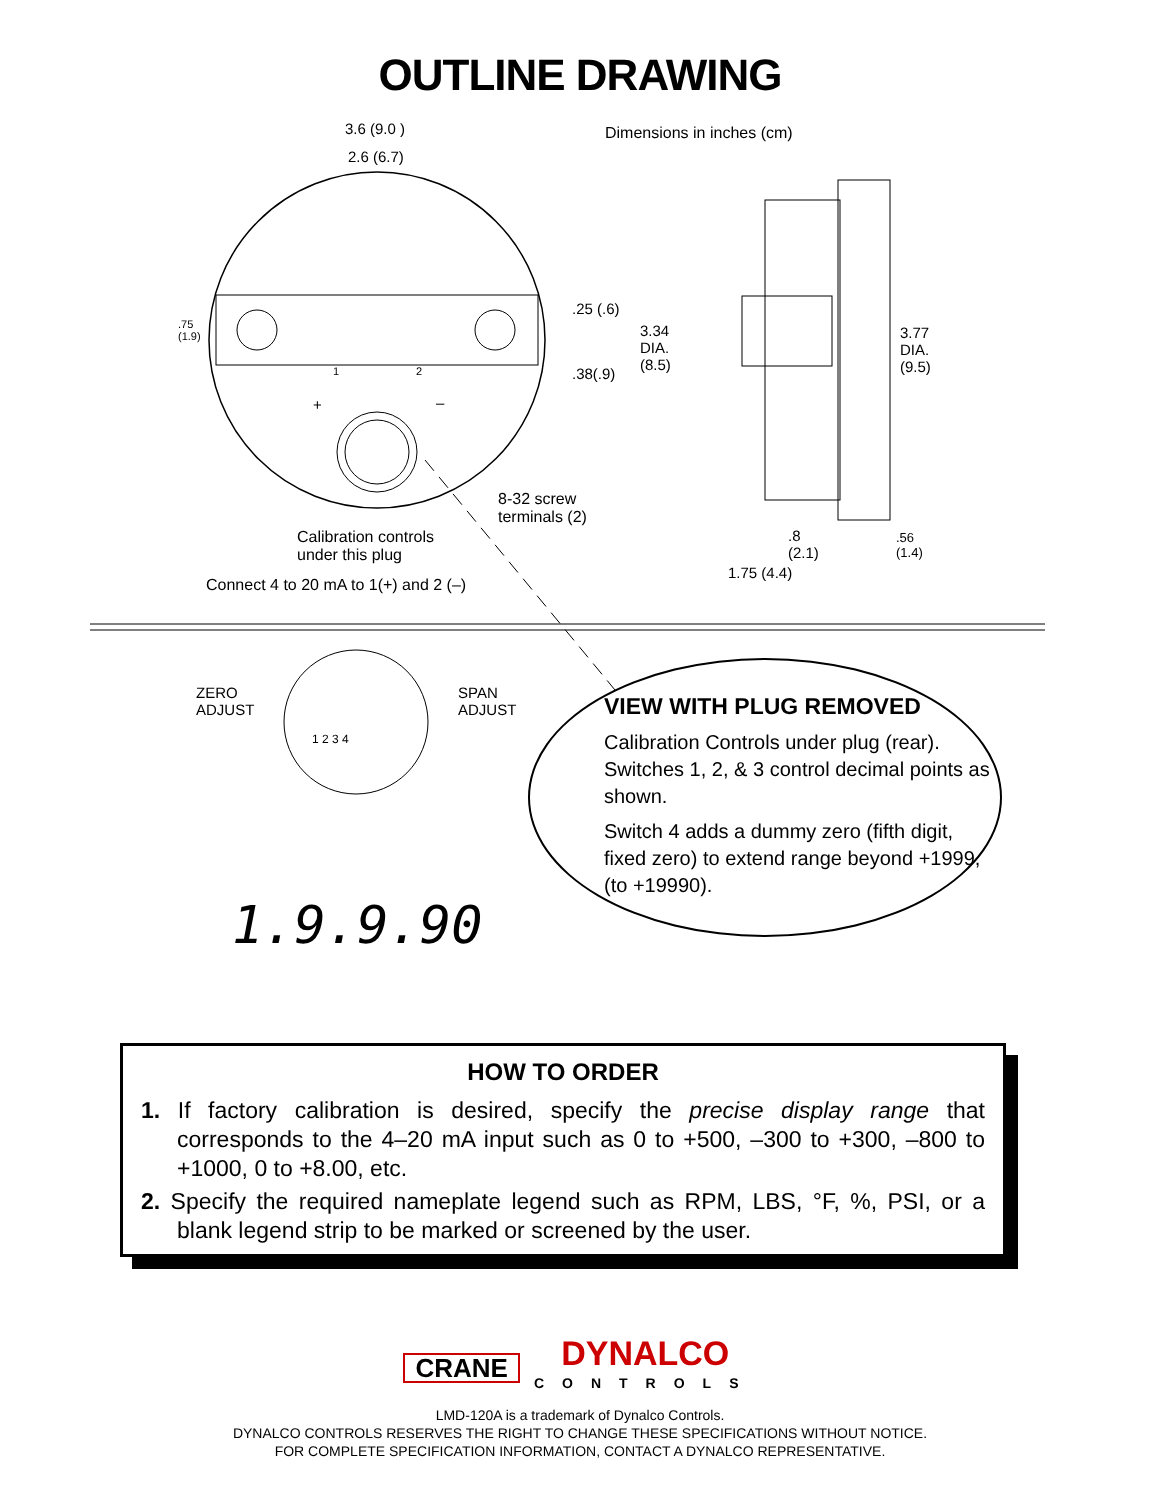OUTLINE DRAWING
3.6 (9.0 )
2.6 (6.7)
Dimensions in inches (cm)
.75
(1.9)
.25 (.6)
.38(.9)
3.34
DIA.
(8.5)
3.77
DIA.
(9.5)
1 2
+ –
8-32 screw
terminals (2)
Calibration controls
under this plug
Connect 4 to 20 mA to 1(+) and 2 (–)
.8
(2.1)
.56
(1.4)
1.75 (4.4)
ZERO
ADJUST
SPAN
ADJUST
1 2 3 4
1.9.9.90
VIEW WITH PLUG REMOVED
Calibration Controls under plug (rear). Switches 1, 2, & 3 control decimal points as shown.
Switch 4 adds a dummy zero (fifth digit, fixed zero) to extend range beyond +1999, (to +19990).
HOW TO ORDER
1. If factory calibration is desired, specify the precise display range that corresponds to the 4–20 mA input such as 0 to +500, –300 to +300, –800 to +1000, 0 to +8.00, etc.
2. Specify the required nameplate legend such as RPM, LBS, °F, %, PSI, or a blank legend strip to be marked or screened by the user.
CRANE DYNALCO CONTROLS
LMD-120A is a trademark of Dynalco Controls.
DYNALCO CONTROLS RESERVES THE RIGHT TO CHANGE THESE SPECIFICATIONS WITHOUT NOTICE.
FOR COMPLETE SPECIFICATION INFORMATION, CONTACT A DYNALCO REPRESENTATIVE.